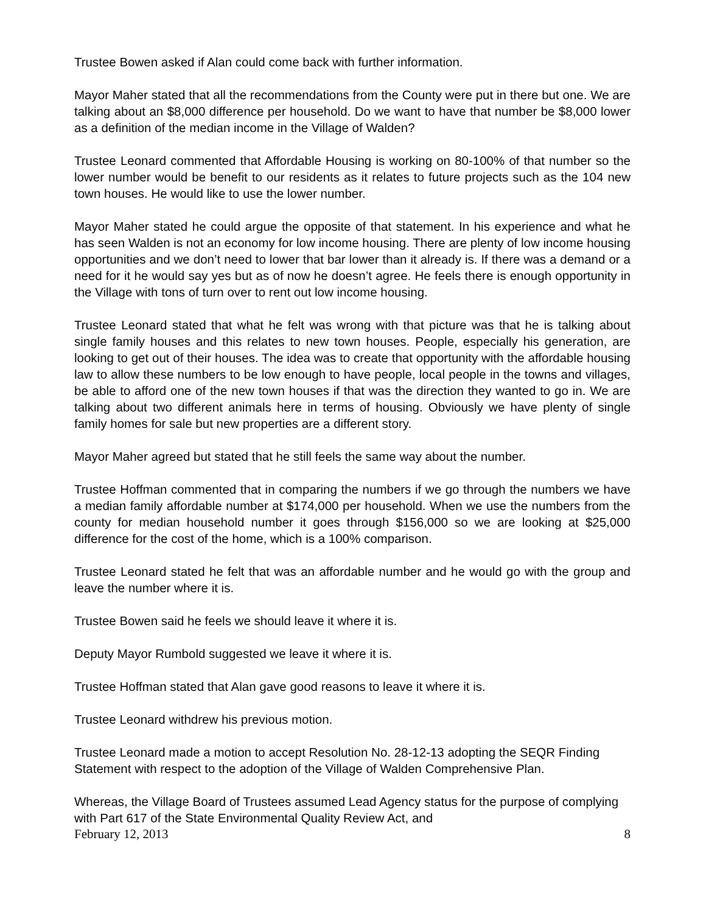Trustee Bowen asked if Alan could come back with further information.
Mayor Maher stated that all the recommendations from the County were put in there but one. We are talking about an $8,000 difference per household. Do we want to have that number be $8,000 lower as a definition of the median income in the Village of Walden?
Trustee Leonard commented that Affordable Housing is working on 80-100% of that number so the lower number would be benefit to our residents as it relates to future projects such as the 104 new town houses. He would like to use the lower number.
Mayor Maher stated he could argue the opposite of that statement. In his experience and what he has seen Walden is not an economy for low income housing. There are plenty of low income housing opportunities and we don’t need to lower that bar lower than it already is. If there was a demand or a need for it he would say yes but as of now he doesn’t agree. He feels there is enough opportunity in the Village with tons of turn over to rent out low income housing.
Trustee Leonard stated that what he felt was wrong with that picture was that he is talking about single family houses and this relates to new town houses. People, especially his generation, are looking to get out of their houses. The idea was to create that opportunity with the affordable housing law to allow these numbers to be low enough to have people, local people in the towns and villages, be able to afford one of the new town houses if that was the direction they wanted to go in. We are talking about two different animals here in terms of housing. Obviously we have plenty of single family homes for sale but new properties are a different story.
Mayor Maher agreed but stated that he still feels the same way about the number.
Trustee Hoffman commented that in comparing the numbers if we go through the numbers we have a median family affordable number at $174,000 per household. When we use the numbers from the county for median household number it goes through $156,000 so we are looking at $25,000 difference for the cost of the home, which is a 100% comparison.
Trustee Leonard stated he felt that was an affordable number and he would go with the group and leave the number where it is.
Trustee Bowen said he feels we should leave it where it is.
Deputy Mayor Rumbold suggested we leave it where it is.
Trustee Hoffman stated that Alan gave good reasons to leave it where it is.
Trustee Leonard withdrew his previous motion.
Trustee Leonard made a motion to accept Resolution No. 28-12-13 adopting the SEQR Finding Statement with respect to the adoption of the Village of Walden Comprehensive Plan.
Whereas, the Village Board of Trustees assumed Lead Agency status for the purpose of complying with Part 617 of the State Environmental Quality Review Act, and
February 12, 2013 8